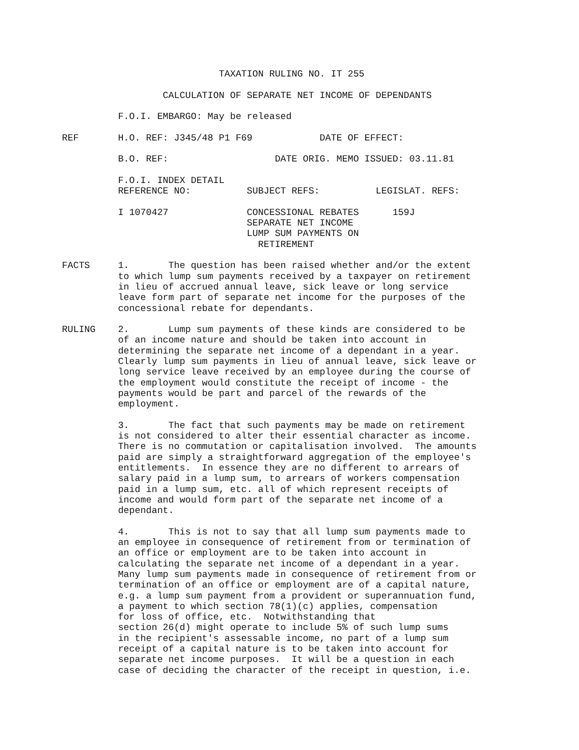TAXATION RULING NO. IT 255

                  CALCULATION OF SEPARATE NET INCOME OF DEPENDANTS

          F.O.I. EMBARGO: May be released

REF       H.O. REF: J345/48 P1 F69            DATE OF EFFECT:

          B.O. REF:                   DATE ORIG. MEMO ISSUED: 03.11.81

          F.O.I. INDEX DETAIL
          REFERENCE NO:          SUBJECT REFS:          LEGISLAT. REFS:

          I 1070427              CONCESSIONAL REBATES      159J
                                 SEPARATE NET INCOME
                                 LUMP SUM PAYMENTS ON
                                   RETIREMENT

FACTS     1.       The question has been raised whether and/or the extent
          to which lump sum payments received by a taxpayer on retirement
          in lieu of accrued annual leave, sick leave or long service
          leave form part of separate net income for the purposes of the
          concessional rebate for dependants.

RULING    2.       Lump sum payments of these kinds are considered to be
          of an income nature and should be taken into account in
          determining the separate net income of a dependant in a year.
          Clearly lump sum payments in lieu of annual leave, sick leave or
          long service leave received by an employee during the course of
          the employment would constitute the receipt of income - the
          payments would be part and parcel of the rewards of the
          employment.

          3.       The fact that such payments may be made on retirement
          is not considered to alter their essential character as income.
          There is no commutation or capitalisation involved.  The amounts
          paid are simply a straightforward aggregation of the employee's
          entitlements.  In essence they are no different to arrears of
          salary paid in a lump sum, to arrears of workers compensation
          paid in a lump sum, etc. all of which represent receipts of
          income and would form part of the separate net income of a
          dependant.

          4.       This is not to say that all lump sum payments made to
          an employee in consequence of retirement from or termination of
          an office or employment are to be taken into account in
          calculating the separate net income of a dependant in a year.
          Many lump sum payments made in consequence of retirement from or
          termination of an office or employment are of a capital nature,
          e.g. a lump sum payment from a provident or superannuation fund,
          a payment to which section 78(1)(c) applies, compensation
          for loss of office, etc.  Notwithstanding that
          section 26(d) might operate to include 5% of such lump sums
          in the recipient's assessable income, no part of a lump sum
          receipt of a capital nature is to be taken into account for
          separate net income purposes.  It will be a question in each
          case of deciding the character of the receipt in question, i.e.